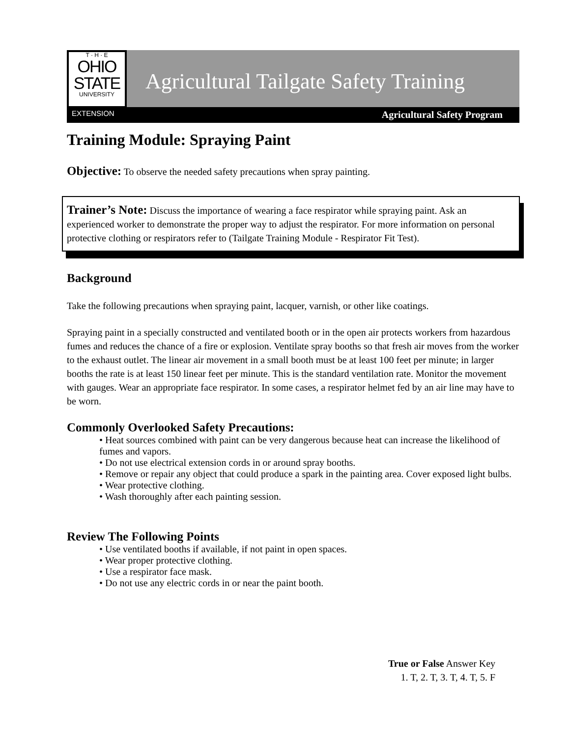T · H · E
OHIO
STATE
UNIVERSITY
EXTENSION
Agricultural Tailgate Safety Training
Agricultural Safety Program
Training Module: Spraying Paint
Objective: To observe the needed safety precautions when spray painting.
Trainer’s Note: Discuss the importance of wearing a face respirator while spraying paint. Ask an experienced worker to demonstrate the proper way to adjust the respirator. For more information on personal protective clothing or respirators refer to (Tailgate Training Module - Respirator Fit Test).
Background
Take the following precautions when spraying paint, lacquer, varnish, or other like coatings.
Spraying paint in a specially constructed and ventilated booth or in the open air protects workers from hazardous fumes and reduces the chance of a fire or explosion. Ventilate spray booths so that fresh air moves from the worker to the exhaust outlet. The linear air movement in a small booth must be at least 100 feet per minute; in larger booths the rate is at least 150 linear feet per minute. This is the standard ventilation rate. Monitor the movement with gauges. Wear an appropriate face respirator. In some cases, a respirator helmet fed by an air line may have to be worn.
Commonly Overlooked Safety Precautions:
• Heat sources combined with paint can be very dangerous because heat can increase the likelihood of fumes and vapors.
• Do not use electrical extension cords in or around spray booths.
• Remove or repair any object that could produce a spark in the painting area. Cover exposed light bulbs.
• Wear protective clothing.
• Wash thoroughly after each painting session.
Review The Following Points
• Use ventilated booths if available, if not paint in open spaces.
• Wear proper protective clothing.
• Use a respirator face mask.
• Do not use any electric cords in or near the paint booth.
True or False Answer Key
1. T, 2. T, 3. T, 4. T, 5. F